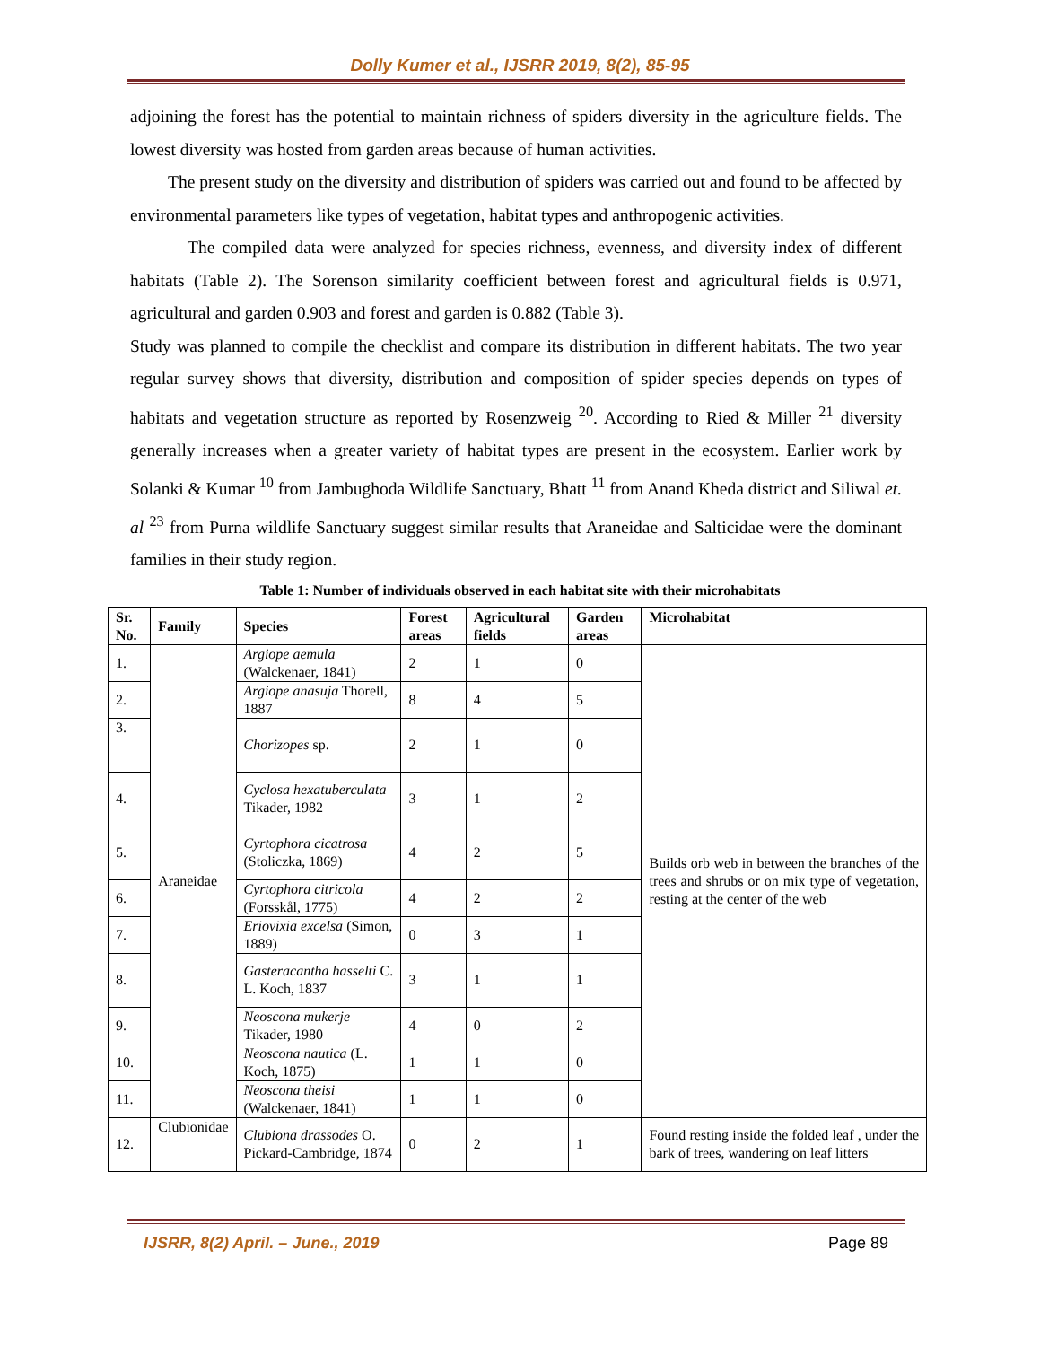Dolly Kumer et al., IJSRR 2019, 8(2), 85-95
adjoining the forest has the potential to maintain richness of spiders diversity in the agriculture fields. The lowest diversity was hosted from garden areas because of human activities.
The present study on the diversity and distribution of spiders was carried out and found to be affected by environmental parameters like types of vegetation, habitat types and anthropogenic activities.
The compiled data were analyzed for species richness, evenness, and diversity index of different habitats (Table 2). The Sorenson similarity coefficient between forest and agricultural fields is 0.971, agricultural and garden 0.903 and forest and garden is 0.882 (Table 3).
Study was planned to compile the checklist and compare its distribution in different habitats. The two year regular survey shows that diversity, distribution and composition of spider species depends on types of habitats and vegetation structure as reported by Rosenzweig <sup>20</sup>. According to Ried & Miller <sup>21</sup> diversity generally increases when a greater variety of habitat types are present in the ecosystem. Earlier work by Solanki & Kumar <sup>10</sup> from Jambughoda Wildlife Sanctuary, Bhatt <sup>11</sup> from Anand Kheda district and Siliwal et. al <sup>23</sup> from Purna wildlife Sanctuary suggest similar results that Araneidae and Salticidae were the dominant families in their study region.
Table 1: Number of individuals observed in each habitat site with their microhabitats
| Sr. No. | Family | Species | Forest areas | Agricultural fields | Garden areas | Microhabitat |
| --- | --- | --- | --- | --- | --- | --- |
| 1. | Araneidae | Argiope aemula (Walckenaer, 1841) | 2 | 1 | 0 | Builds orb web in between the branches of the trees and shrubs or on mix type of vegetation, resting at the center of the web |
| 2. | | Argiope anasuja Thorell, 1887 | 8 | 4 | 5 | |
| 3. | | Chorizopes sp. | 2 | 1 | 0 | |
| 4. | | Cyclosa hexatuberculata Tikader, 1982 | 3 | 1 | 2 | |
| 5. | | Cyrtophora cicatrosa (Stoliczka, 1869) | 4 | 2 | 5 | |
| 6. | | Cyrtophora citricola (Forsskål, 1775) | 4 | 2 | 2 | |
| 7. | | Eriovixia excelsa (Simon, 1889) | 0 | 3 | 1 | |
| 8. | | Gasteracantha hasselti C. L. Koch, 1837 | 3 | 1 | 1 | |
| 9. | | Neoscona mukerje Tikader, 1980 | 4 | 0 | 2 | |
| 10. | | Neoscona nautica (L. Koch, 1875) | 1 | 1 | 0 | |
| 11. | | Neoscona theisi (Walckenaer, 1841) | 1 | 1 | 0 | |
| 12. | Clubionidae | Clubiona drassodes O. Pickard-Cambridge, 1874 | 0 | 2 | 1 | Found resting inside the folded leaf , under the bark of trees, wandering on leaf litters |
IJSRR, 8(2) April. – June., 2019 Page 89